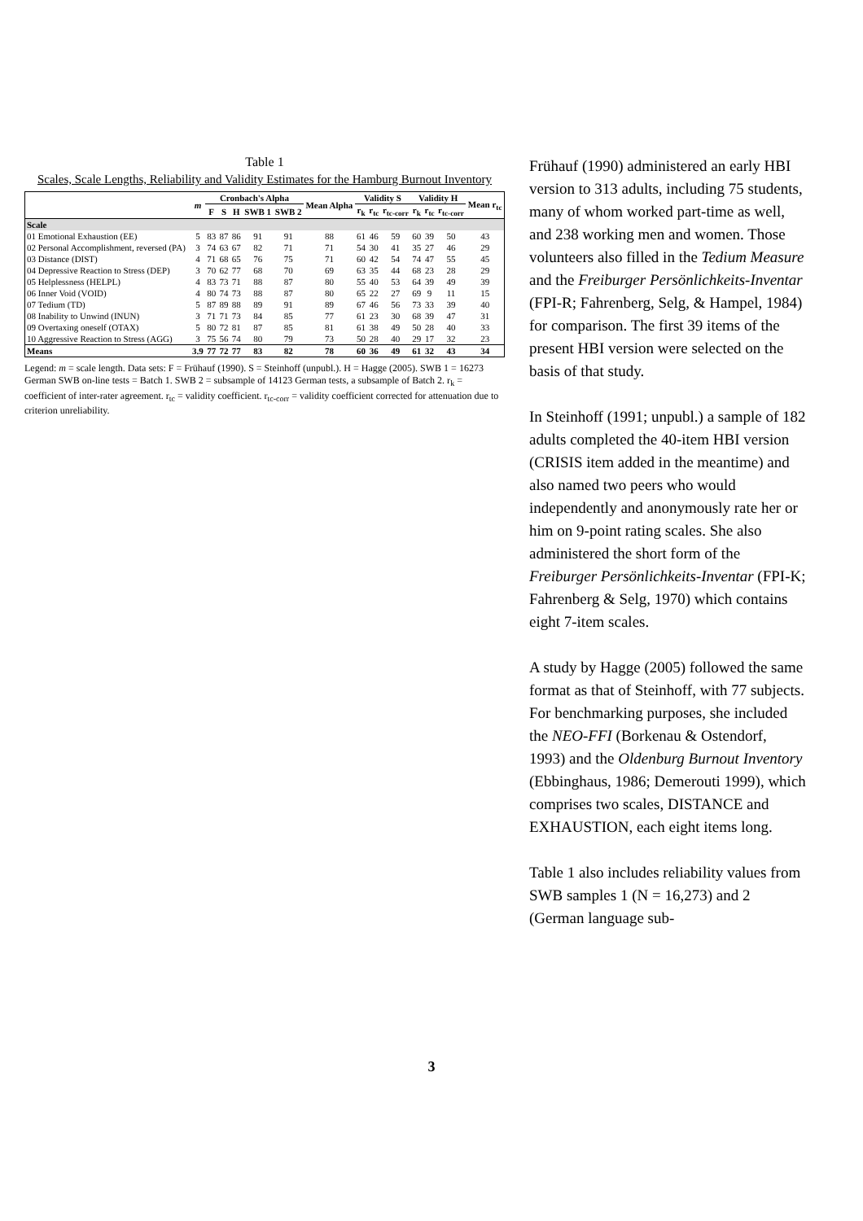Table 1
Scales, Scale Lengths, Reliability and Validity Estimates for the Hamburg Burnout Inventory
| | m | Cronbach's Alpha | | | | | Mean Alpha | Validity S | | | Validity H | | | Mean r<sub>tc</sub> |
| --- | --- | --- | --- | --- | --- | --- | --- | --- | --- | --- | --- | --- | --- | --- |
| | | F | S | H | SWB 1 | SWB 2 | | r<sub>k</sub> | r<sub>tc</sub> | r<sub>tc-corr</sub> | r<sub>k</sub> | r<sub>tc</sub> | r<sub>tc-corr</sub> | |
| Scale | | | | | | | | | | | | | | |
| 01 Emotional Exhaustion (EE) | 5 | 83 | 87 | 86 | 91 | 91 | 88 | 61 | 46 | 59 | 60 | 39 | 50 | 43 |
| 02 Personal Accomplishment, reversed (PA) | 3 | 74 | 63 | 67 | 82 | 71 | 71 | 54 | 30 | 41 | 35 | 27 | 46 | 29 |
| 03 Distance (DIST) | 4 | 71 | 68 | 65 | 76 | 75 | 71 | 60 | 42 | 54 | 74 | 47 | 55 | 45 |
| 04 Depressive Reaction to Stress (DEP) | 3 | 70 | 62 | 77 | 68 | 70 | 69 | 63 | 35 | 44 | 68 | 23 | 28 | 29 |
| 05 Helplessness (HELPL) | 4 | 83 | 73 | 71 | 88 | 87 | 80 | 55 | 40 | 53 | 64 | 39 | 49 | 39 |
| 06 Inner Void (VOID) | 4 | 80 | 74 | 73 | 88 | 87 | 80 | 65 | 22 | 27 | 69 | 9 | 11 | 15 |
| 07 Tedium (TD) | 5 | 87 | 89 | 88 | 89 | 91 | 89 | 67 | 46 | 56 | 73 | 33 | 39 | 40 |
| 08 Inability to Unwind (INUN) | 3 | 71 | 71 | 73 | 84 | 85 | 77 | 61 | 23 | 30 | 68 | 39 | 47 | 31 |
| 09 Overtaxing oneself (OTAX) | 5 | 80 | 72 | 81 | 87 | 85 | 81 | 61 | 38 | 49 | 50 | 28 | 40 | 33 |
| 10 Aggressive Reaction to Stress (AGG) | 3 | 75 | 56 | 74 | 80 | 79 | 73 | 50 | 28 | 40 | 29 | 17 | 32 | 23 |
| Means | 3.9 | 77 | 72 | 77 | 83 | 82 | 78 | 60 | 36 | 49 | 61 | 32 | 43 | 34 |
Legend: m = scale length. Data sets: F = Frühauf (1990). S = Steinhoff (unpubl.). H = Hagge (2005). SWB 1 = 16273 German SWB on-line tests = Batch 1. SWB 2 = subsample of 14123 German tests, a subsample of Batch 2. r<sub>k</sub> = coefficient of inter-rater agreement. r<sub>tc</sub> = validity coefficient. r<sub>tc-corr</sub> = validity coefficient corrected for attenuation due to criterion unreliability.
Frühauf (1990) administered an early HBI version to 313 adults, including 75 students, many of whom worked part-time as well, and 238 working men and women. Those volunteers also filled in the Tedium Measure and the Freiburger Persönlichkeits-Inventar (FPI-R; Fahrenberg, Selg, & Hampel, 1984) for comparison. The first 39 items of the present HBI version were selected on the basis of that study.
In Steinhoff (1991; unpubl.) a sample of 182 adults completed the 40-item HBI version (CRISIS item added in the meantime) and also named two peers who would independently and anonymously rate her or him on 9-point rating scales. She also administered the short form of the Freiburger Persönlichkeits-Inventar (FPI-K; Fahrenberg & Selg, 1970) which contains eight 7-item scales.
A study by Hagge (2005) followed the same format as that of Steinhoff, with 77 subjects. For benchmarking purposes, she included the NEO-FFI (Borkenau & Ostendorf, 1993) and the Oldenburg Burnout Inventory (Ebbinghaus, 1986; Demerouti 1999), which comprises two scales, DISTANCE and EXHAUSTION, each eight items long.
Table 1 also includes reliability values from SWB samples 1 (N = 16,273) and 2 (German language sub-
3